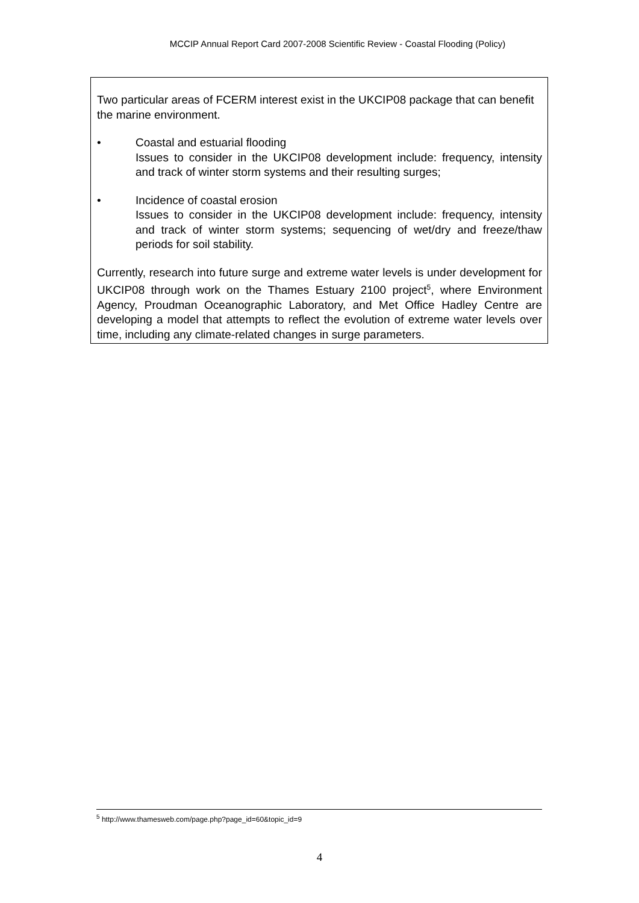MCCIP Annual Report Card 2007-2008 Scientific Review - Coastal Flooding (Policy)
Two particular areas of FCERM interest exist in the UKCIP08 package that can benefit the marine environment.
• Coastal and estuarial flooding
Issues to consider in the UKCIP08 development include: frequency, intensity and track of winter storm systems and their resulting surges;
• Incidence of coastal erosion
Issues to consider in the UKCIP08 development include: frequency, intensity and track of winter storm systems; sequencing of wet/dry and freeze/thaw periods for soil stability.
Currently, research into future surge and extreme water levels is under development for UKCIP08 through work on the Thames Estuary 2100 project<sup>5</sup>, where Environment Agency, Proudman Oceanographic Laboratory, and Met Office Hadley Centre are developing a model that attempts to reflect the evolution of extreme water levels over time, including any climate-related changes in surge parameters.
<sup>5</sup> http://www.thamesweb.com/page.php?page_id=60&topic_id=9
4